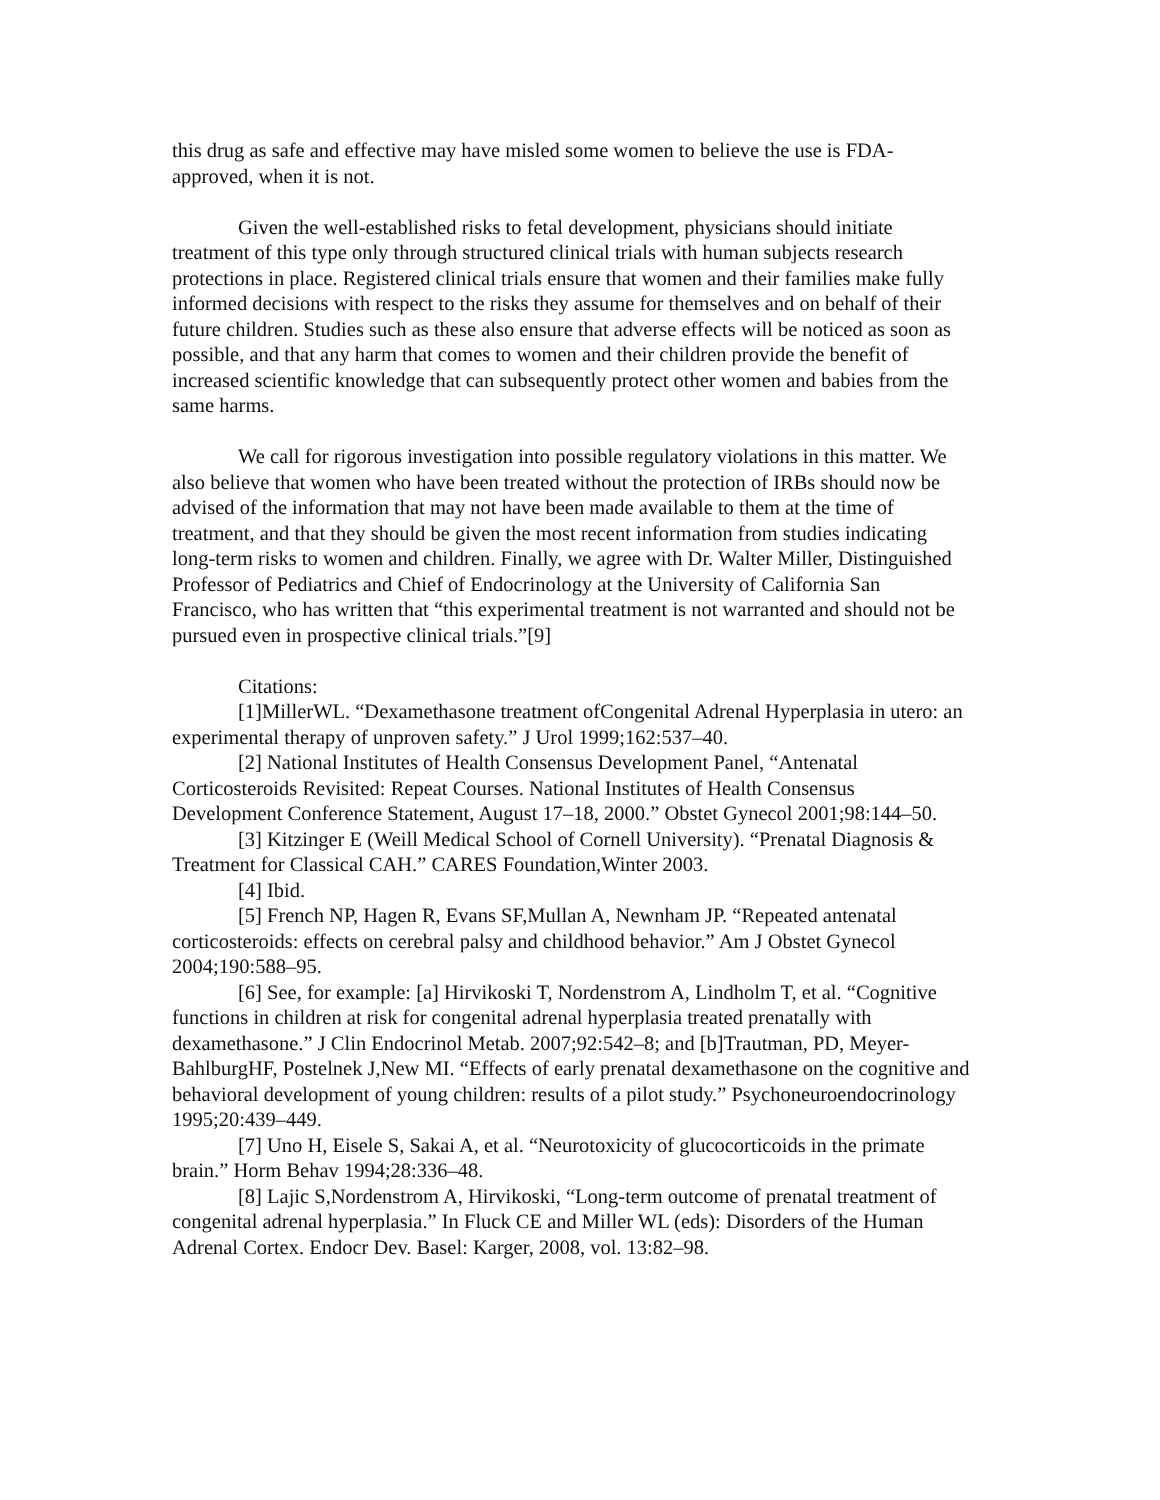this drug as safe and effective may have misled some women to believe the use is FDA-approved, when it is not.
Given the well-established risks to fetal development, physicians should initiate treatment of this type only through structured clinical trials with human subjects research protections in place. Registered clinical trials ensure that women and their families make fully informed decisions with respect to the risks they assume for themselves and on behalf of their future children. Studies such as these also ensure that adverse effects will be noticed as soon as possible, and that any harm that comes to women and their children provide the benefit of increased scientific knowledge that can subsequently protect other women and babies from the same harms.
We call for rigorous investigation into possible regulatory violations in this matter. We also believe that women who have been treated without the protection of IRBs should now be advised of the information that may not have been made available to them at the time of treatment, and that they should be given the most recent information from studies indicating long-term risks to women and children. Finally, we agree with Dr. Walter Miller, Distinguished Professor of Pediatrics and Chief of Endocrinology at the University of California San Francisco, who has written that “this experimental treatment is not warranted and should not be pursued even in prospective clinical trials.”[9]
Citations:
[1]MillerWL. “Dexamethasone treatment ofCongenital Adrenal Hyperplasia in utero: an experimental therapy of unproven safety.” J Urol 1999;162:537–40.
[2] National Institutes of Health Consensus Development Panel, “Antenatal Corticosteroids Revisited: Repeat Courses. National Institutes of Health Consensus Development Conference Statement, August 17–18, 2000.” Obstet Gynecol 2001;98:144–50.
[3] Kitzinger E (Weill Medical School of Cornell University). “Prenatal Diagnosis & Treatment for Classical CAH.” CARES Foundation,Winter 2003.
[4] Ibid.
[5] French NP, Hagen R, Evans SF,Mullan A, Newnham JP. “Repeated antenatal corticosteroids: effects on cerebral palsy and childhood behavior.” Am J Obstet Gynecol 2004;190:588–95.
[6] See, for example: [a] Hirvikoski T, Nordenstrom A, Lindholm T, et al. “Cognitive functions in children at risk for congenital adrenal hyperplasia treated prenatally with dexamethasone.” J Clin Endocrinol Metab. 2007;92:542–8; and [b]Trautman, PD, Meyer-BahlburgHF, Postelnek J,New MI. “Effects of early prenatal dexamethasone on the cognitive and behavioral development of young children: results of a pilot study.” Psychoneuroendocrinology 1995;20:439–449.
[7] Uno H, Eisele S, Sakai A, et al. “Neurotoxicity of glucocorticoids in the primate brain.” Horm Behav 1994;28:336–48.
[8] Lajic S,Nordenstrom A, Hirvikoski, “Long-term outcome of prenatal treatment of congenital adrenal hyperplasia.” In Fluck CE and Miller WL (eds): Disorders of the Human Adrenal Cortex. Endocr Dev. Basel: Karger, 2008, vol. 13:82–98.